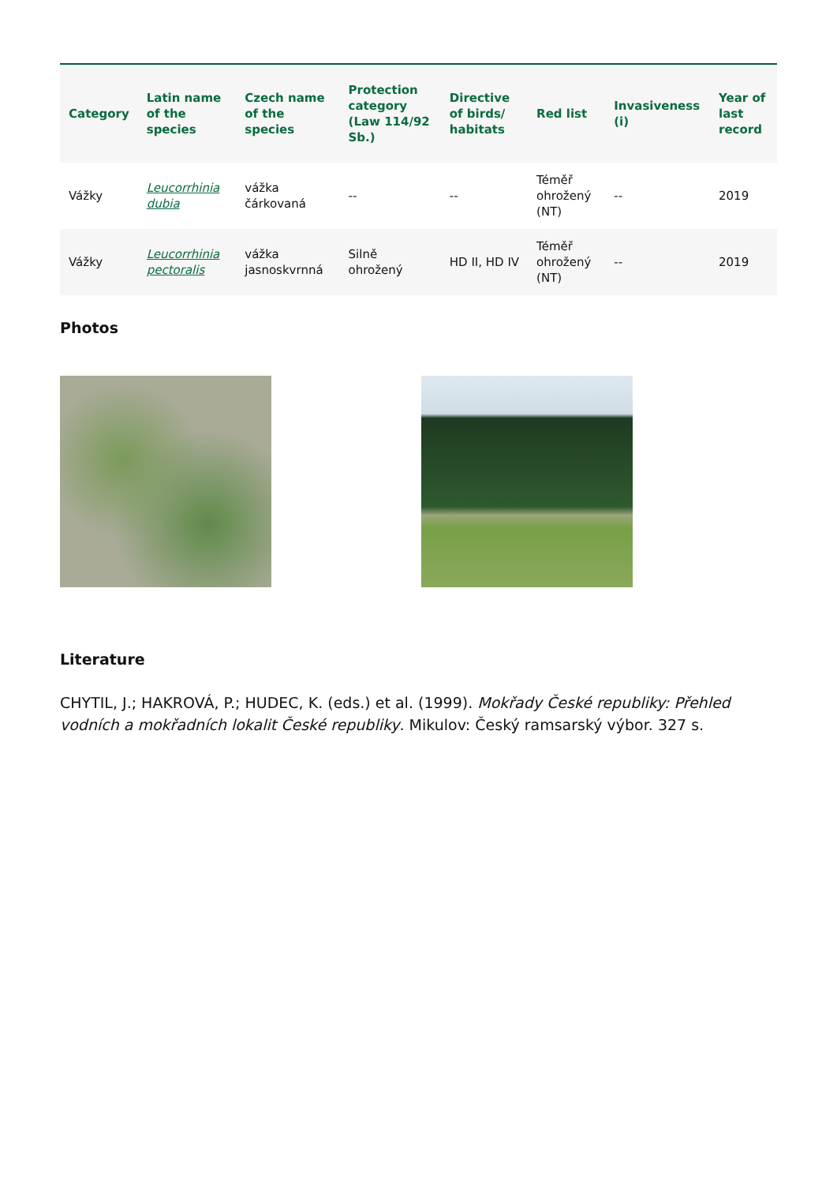| Category | Latin name of the species | Czech name of the species | Protection category (Law 114/92 Sb.) | Directive of birds/ habitats | Red list | Invasiveness (i) | Year of last record |
| --- | --- | --- | --- | --- | --- | --- | --- |
| Vážky | Leucorrhinia dubia | vážka čárkovaná | -- | -- | Téměř ohrožený (NT) | -- | 2019 |
| Vážky | Leucorrhinia pectoralis | vážka jasnoskvrnná | Silně ohrožený | HD II, HD IV | Téměř ohrožený (NT) | -- | 2019 |
Photos
Literature
CHYTIL, J.; HAKROVÁ, P.; HUDEC, K. (eds.) et al. (1999). Mokřady České republiky: Přehled vodních a mokřadních lokalit České republiky. Mikulov: Český ramsarský výbor. 327 s.